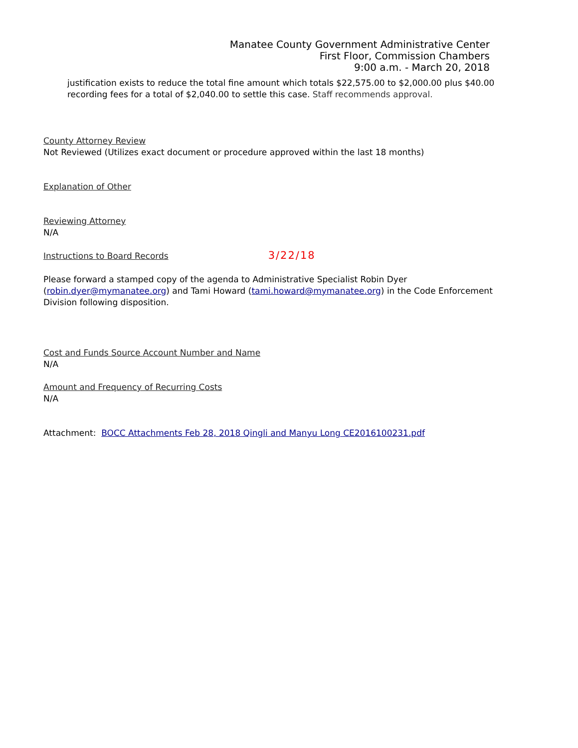Manatee County Government Administrative Center
First Floor, Commission Chambers
9:00 a.m. - March 20, 2018
justification exists to reduce the total fine amount which totals $22,575.00 to $2,000.00 plus $40.00 recording fees for a total of $2,040.00 to settle this case. Staff recommends approval.
County Attorney Review
Not Reviewed (Utilizes exact document or procedure approved within the last 18 months)
Explanation of Other
Reviewing Attorney
N/A
Instructions to Board Records 3/22/18
Please forward a stamped copy of the agenda to Administrative Specialist Robin Dyer (robin.dyer@mymanatee.org) and Tami Howard (tami.howard@mymanatee.org) in the Code Enforcement Division following disposition.
Cost and Funds Source Account Number and Name
N/A
Amount and Frequency of Recurring Costs
N/A
Attachment: BOCC Attachments Feb 28, 2018 Qingli and Manyu Long CE2016100231.pdf